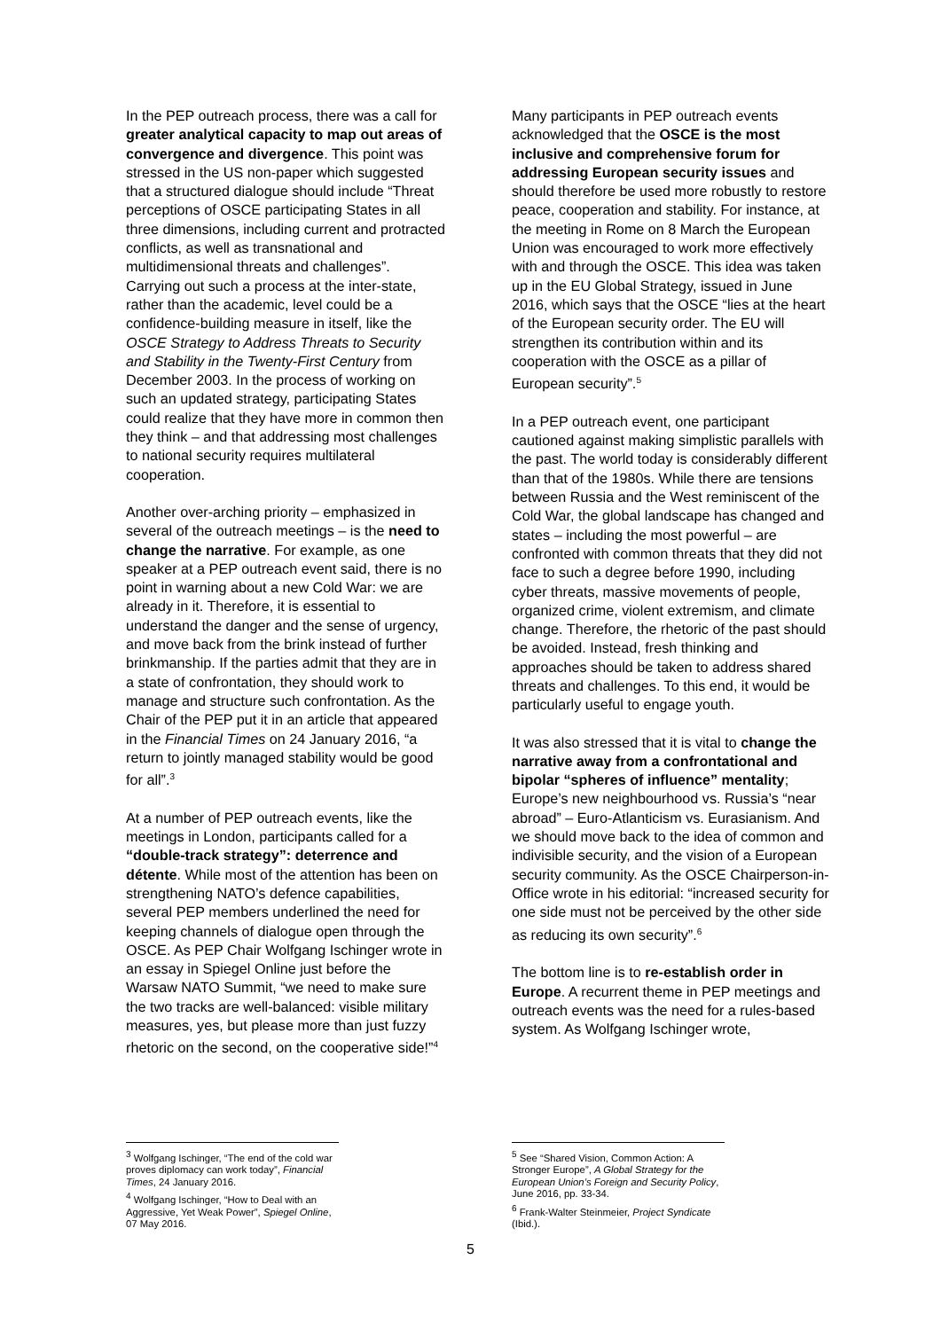In the PEP outreach process, there was a call for greater analytical capacity to map out areas of convergence and divergence. This point was stressed in the US non-paper which suggested that a structured dialogue should include “Threat perceptions of OSCE participating States in all three dimensions, including current and protracted conflicts, as well as transnational and multidimensional threats and challenges”. Carrying out such a process at the inter-state, rather than the academic, level could be a confidence-building measure in itself, like the OSCE Strategy to Address Threats to Security and Stability in the Twenty-First Century from December 2003. In the process of working on such an updated strategy, participating States could realize that they have more in common then they think – and that addressing most challenges to national security requires multilateral cooperation.
Another over-arching priority – emphasized in several of the outreach meetings – is the need to change the narrative. For example, as one speaker at a PEP outreach event said, there is no point in warning about a new Cold War: we are already in it. Therefore, it is essential to understand the danger and the sense of urgency, and move back from the brink instead of further brinkmanship. If the parties admit that they are in a state of confrontation, they should work to manage and structure such confrontation. As the Chair of the PEP put it in an article that appeared in the Financial Times on 24 January 2016, “a return to jointly managed stability would be good for all”.<sup>3</sup>
At a number of PEP outreach events, like the meetings in London, participants called for a “double-track strategy”: deterrence and détente. While most of the attention has been on strengthening NATO’s defence capabilities, several PEP members underlined the need for keeping channels of dialogue open through the OSCE. As PEP Chair Wolfgang Ischinger wrote in an essay in Spiegel Online just before the Warsaw NATO Summit, “we need to make sure the two tracks are well-balanced: visible military measures, yes, but please more than just fuzzy rhetoric on the second, on the cooperative side!”<sup>4</sup>
<sup>3</sup> Wolfgang Ischinger, “The end of the cold war proves diplomacy can work today”, Financial Times, 24 January 2016.
<sup>4</sup> Wolfgang Ischinger, “How to Deal with an Aggressive, Yet Weak Power”, Spiegel Online, 07 May 2016.
Many participants in PEP outreach events acknowledged that the OSCE is the most inclusive and comprehensive forum for addressing European security issues and should therefore be used more robustly to restore peace, cooperation and stability. For instance, at the meeting in Rome on 8 March the European Union was encouraged to work more effectively with and through the OSCE. This idea was taken up in the EU Global Strategy, issued in June 2016, which says that the OSCE “lies at the heart of the European security order. The EU will strengthen its contribution within and its cooperation with the OSCE as a pillar of European security”.<sup>5</sup>
In a PEP outreach event, one participant cautioned against making simplistic parallels with the past. The world today is considerably different than that of the 1980s. While there are tensions between Russia and the West reminiscent of the Cold War, the global landscape has changed and states – including the most powerful – are confronted with common threats that they did not face to such a degree before 1990, including cyber threats, massive movements of people, organized crime, violent extremism, and climate change. Therefore, the rhetoric of the past should be avoided. Instead, fresh thinking and approaches should be taken to address shared threats and challenges. To this end, it would be particularly useful to engage youth.
It was also stressed that it is vital to change the narrative away from a confrontational and bipolar “spheres of influence” mentality; Europe’s new neighbourhood vs. Russia’s “near abroad” – Euro-Atlanticism vs. Eurasianism. And we should move back to the idea of common and indivisible security, and the vision of a European security community. As the OSCE Chairperson-in-Office wrote in his editorial: “increased security for one side must not be perceived by the other side as reducing its own security”.<sup>6</sup>
The bottom line is to re-establish order in Europe. A recurrent theme in PEP meetings and outreach events was the need for a rules-based system. As Wolfgang Ischinger wrote,
<sup>5</sup> See “Shared Vision, Common Action: A Stronger Europe”, A Global Strategy for the European Union’s Foreign and Security Policy, June 2016, pp. 33-34.
<sup>6</sup> Frank-Walter Steinmeier, Project Syndicate (Ibid.).
5